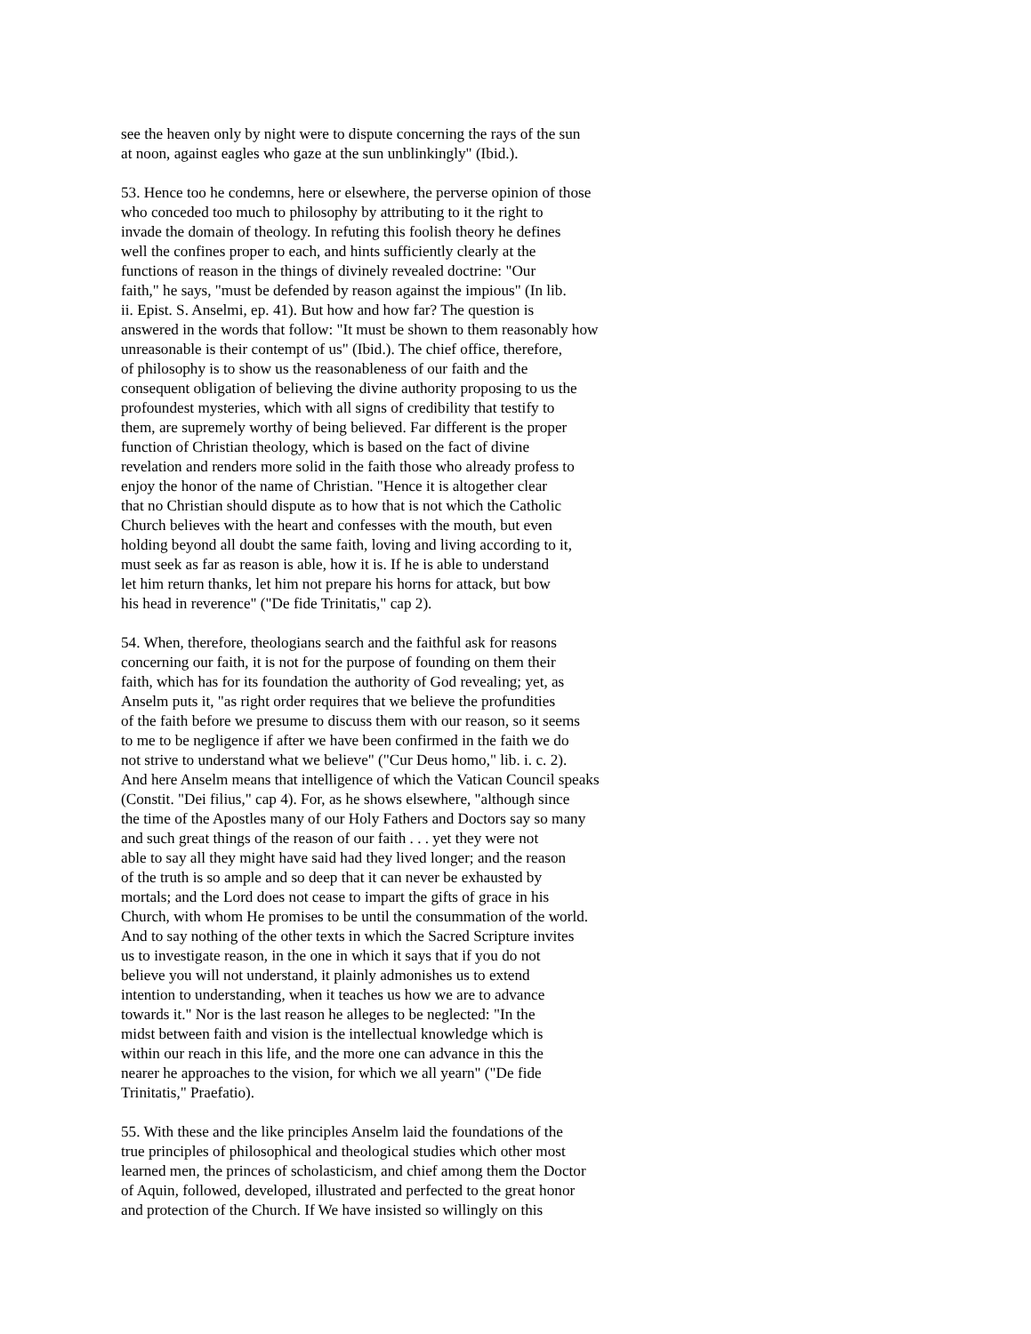see the heaven only by night were to dispute concerning the rays of the sun at noon, against eagles who gaze at the sun unblinkingly" (Ibid.).
53. Hence too he condemns, here or elsewhere, the perverse opinion of those who conceded too much to philosophy by attributing to it the right to invade the domain of theology. In refuting this foolish theory he defines well the confines proper to each, and hints sufficiently clearly at the functions of reason in the things of divinely revealed doctrine: "Our faith," he says, "must be defended by reason against the impious" (In lib. ii. Epist. S. Anselmi, ep. 41). But how and how far? The question is answered in the words that follow: "It must be shown to them reasonably how unreasonable is their contempt of us" (Ibid.). The chief office, therefore, of philosophy is to show us the reasonableness of our faith and the consequent obligation of believing the divine authority proposing to us the profoundest mysteries, which with all signs of credibility that testify to them, are supremely worthy of being believed. Far different is the proper function of Christian theology, which is based on the fact of divine revelation and renders more solid in the faith those who already profess to enjoy the honor of the name of Christian. "Hence it is altogether clear that no Christian should dispute as to how that is not which the Catholic Church believes with the heart and confesses with the mouth, but even holding beyond all doubt the same faith, loving and living according to it, must seek as far as reason is able, how it is. If he is able to understand let him return thanks, let him not prepare his horns for attack, but bow his head in reverence" ("De fide Trinitatis," cap 2).
54. When, therefore, theologians search and the faithful ask for reasons concerning our faith, it is not for the purpose of founding on them their faith, which has for its foundation the authority of God revealing; yet, as Anselm puts it, "as right order requires that we believe the profundities of the faith before we presume to discuss them with our reason, so it seems to me to be negligence if after we have been confirmed in the faith we do not strive to understand what we believe" ("Cur Deus homo," lib. i. c. 2). And here Anselm means that intelligence of which the Vatican Council speaks (Constit. "Dei filius," cap 4). For, as he shows elsewhere, "although since the time of the Apostles many of our Holy Fathers and Doctors say so many and such great things of the reason of our faith . . . yet they were not able to say all they might have said had they lived longer; and the reason of the truth is so ample and so deep that it can never be exhausted by mortals; and the Lord does not cease to impart the gifts of grace in his Church, with whom He promises to be until the consummation of the world. And to say nothing of the other texts in which the Sacred Scripture invites us to investigate reason, in the one in which it says that if you do not believe you will not understand, it plainly admonishes us to extend intention to understanding, when it teaches us how we are to advance towards it." Nor is the last reason he alleges to be neglected: "In the midst between faith and vision is the intellectual knowledge which is within our reach in this life, and the more one can advance in this the nearer he approaches to the vision, for which we all yearn" ("De fide Trinitatis," Praefatio).
55. With these and the like principles Anselm laid the foundations of the true principles of philosophical and theological studies which other most learned men, the princes of scholasticism, and chief among them the Doctor of Aquin, followed, developed, illustrated and perfected to the great honor and protection of the Church. If We have insisted so willingly on this